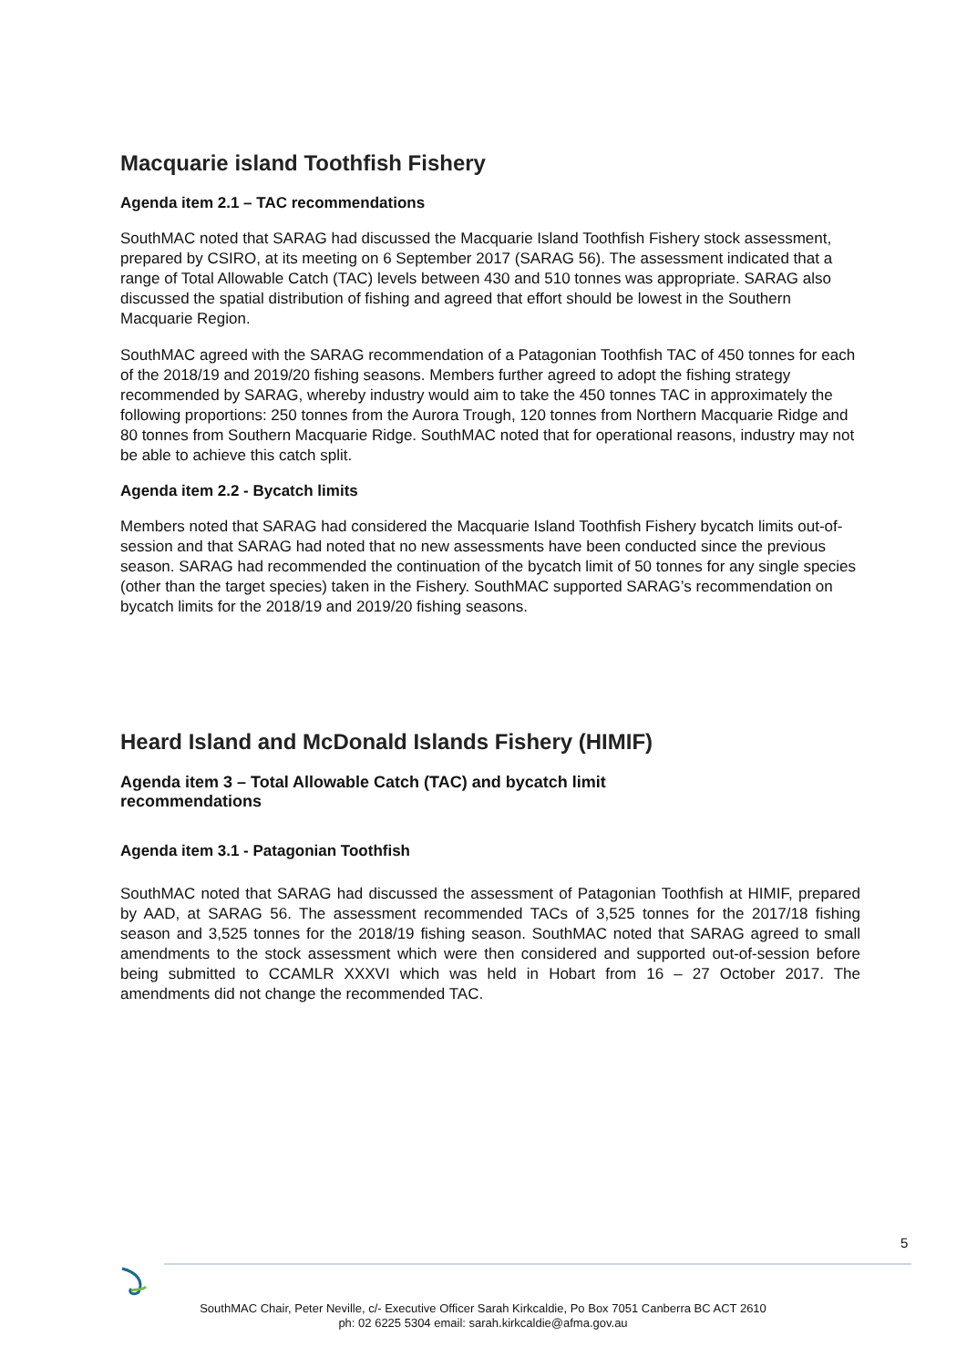Macquarie island Toothfish Fishery
Agenda item 2.1 – TAC recommendations
SouthMAC noted that SARAG had discussed the Macquarie Island Toothfish Fishery stock assessment, prepared by CSIRO, at its meeting on 6 September 2017 (SARAG 56). The assessment indicated that a range of Total Allowable Catch (TAC) levels between 430 and 510 tonnes was appropriate. SARAG also discussed the spatial distribution of fishing and agreed that effort should be lowest in the Southern Macquarie Region.
SouthMAC agreed with the SARAG recommendation of a Patagonian Toothfish TAC of 450 tonnes for each of the 2018/19 and 2019/20 fishing seasons. Members further agreed to adopt the fishing strategy recommended by SARAG, whereby industry would aim to take the 450 tonnes TAC in approximately the following proportions: 250 tonnes from the Aurora Trough, 120 tonnes from Northern Macquarie Ridge and 80 tonnes from Southern Macquarie Ridge. SouthMAC noted that for operational reasons, industry may not be able to achieve this catch split.
Agenda item 2.2 - Bycatch limits
Members noted that SARAG had considered the Macquarie Island Toothfish Fishery bycatch limits out-of-session and that SARAG had noted that no new assessments have been conducted since the previous season. SARAG had recommended the continuation of the bycatch limit of 50 tonnes for any single species (other than the target species) taken in the Fishery. SouthMAC supported SARAG’s recommendation on bycatch limits for the 2018/19 and 2019/20 fishing seasons.
Heard Island and McDonald Islands Fishery (HIMIF)
Agenda item 3 – Total Allowable Catch (TAC) and bycatch limit
recommendations
Agenda item 3.1 - Patagonian Toothfish
SouthMAC noted that SARAG had discussed the assessment of Patagonian Toothfish at HIMIF, prepared by AAD, at SARAG 56. The assessment recommended TACs of 3,525 tonnes for the 2017/18 fishing season and 3,525 tonnes for the 2018/19 fishing season. SouthMAC noted that SARAG agreed to small amendments to the stock assessment which were then considered and supported out-of-session before being submitted to CCAMLR XXXVI which was held in Hobart from 16 – 27 October 2017. The amendments did not change the recommended TAC.
5
SouthMAC Chair, Peter Neville, c/- Executive Officer Sarah Kirkcaldie, Po Box 7051 Canberra BC ACT 2610
ph: 02 6225 5304 email: sarah.kirkcaldie@afma.gov.au